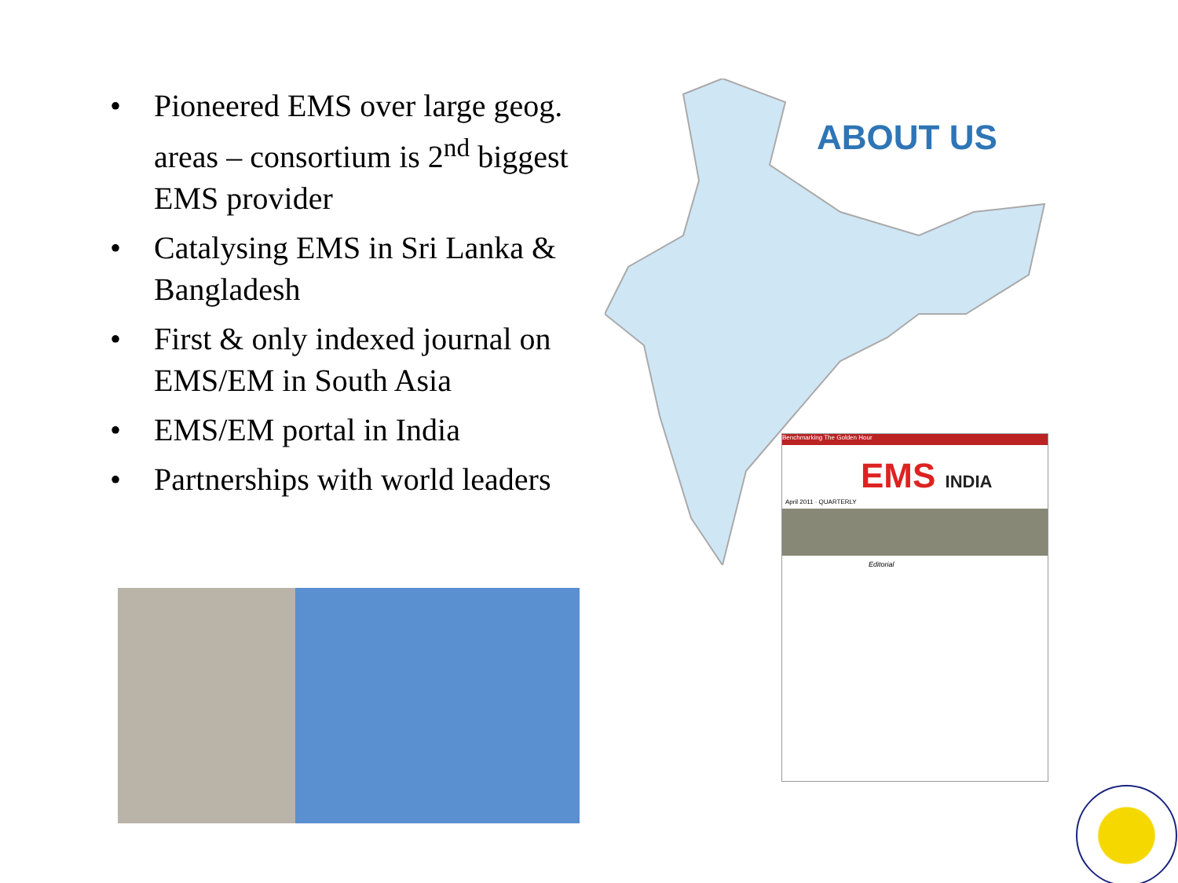• Pioneered EMS over large geog. areas – consortium is 2<sup>nd</sup> biggest EMS provider
• Catalysing EMS in Sri Lanka & Bangladesh
• First & only indexed journal on EMS/EM in South Asia
• EMS/EM portal in India
• Partnerships with world leaders
ABOUT US
Benchmarking The Golden Hour
EMS INDIA
April 2011 · QUARTERLY
Editorial